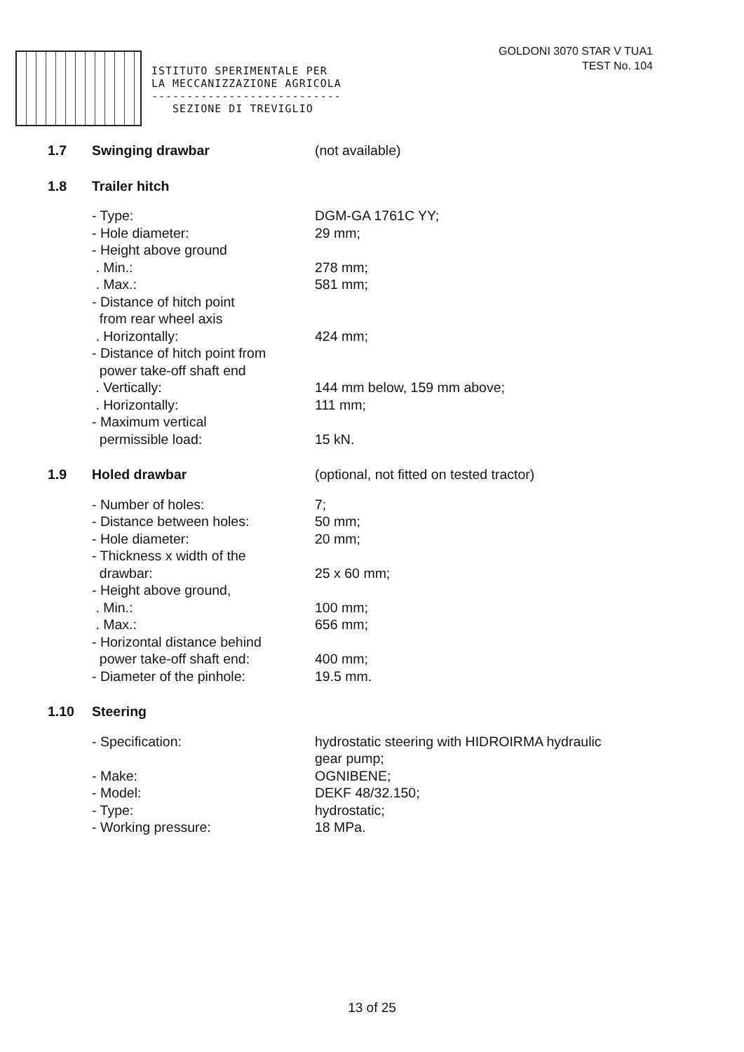ISTITUTO SPERIMENTALE PER
LA MECCANIZZAZIONE AGRICOLA
---------------------------
SEZIONE DI TREVIGLIO
GOLDONI 3070 STAR V TUA1
TEST No. 104
1.7 Swinging drawbar (not available)
1.8 Trailer hitch
- Type: DGM-GA 1761C YY;
- Hole diameter: 29 mm;
- Height above ground
. Min.: 278 mm;
. Max.: 581 mm;
- Distance of hitch point
from rear wheel axis
. Horizontally: 424 mm;
- Distance of hitch point from
power take-off shaft end
. Vertically: 144 mm below, 159 mm above;
. Horizontally: 111 mm;
- Maximum vertical
permissible load:
15 kN.
1.9 Holed drawbar (optional, not fitted on tested tractor)
- Number of holes: 7;
- Distance between holes: 50 mm;
- Hole diameter: 20 mm;
- Thickness x width of the
drawbar:
25 x 60 mm;
- Height above ground,
. Min.: 100 mm;
. Max.: 656 mm;
- Horizontal distance behind
power take-off shaft end:
400 mm;
- Diameter of the pinhole: 19.5 mm.
1.10 Steering
- Specification: hydrostatic steering with HIDROIRMA hydraulic
gear pump;
- Make: OGNIBENE;
- Model: DEKF 48/32.150;
- Type: hydrostatic;
- Working pressure: 18 MPa.
13 of 25